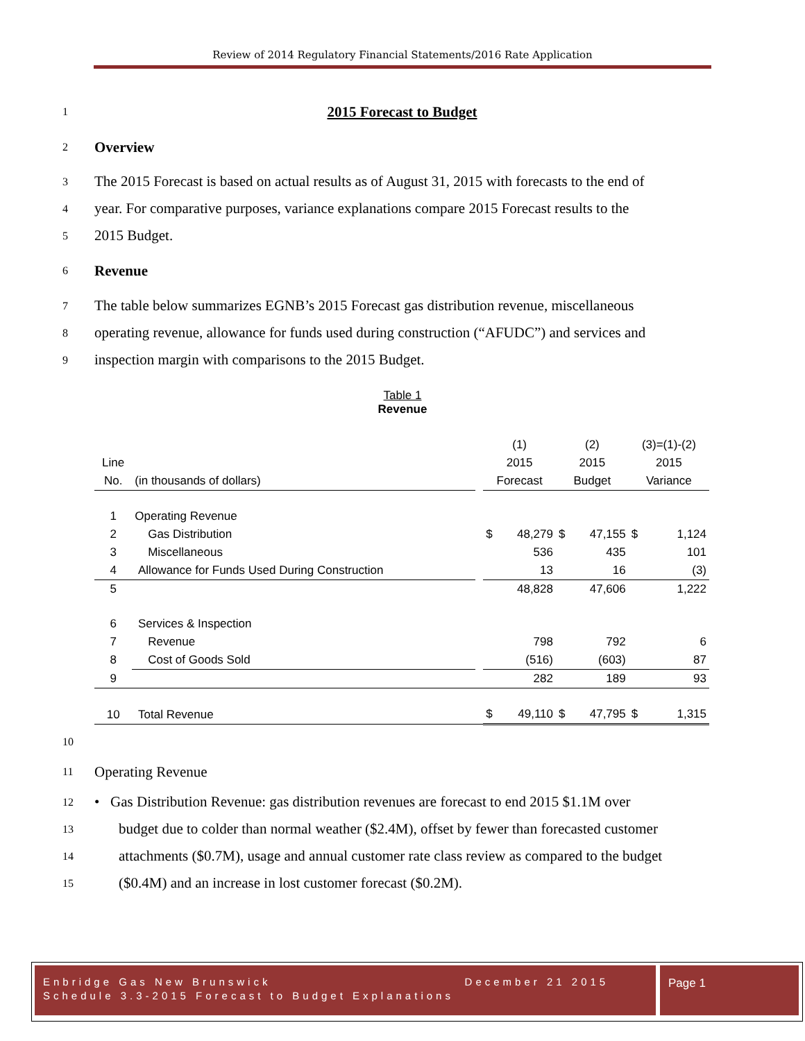Review of 2014 Regulatory Financial Statements/2016 Rate Application
1 2015 Forecast to Budget
2 Overview
3 The 2015 Forecast is based on actual results as of August 31, 2015 with forecasts to the end of
4 year. For comparative purposes, variance explanations compare 2015 Forecast results to the
5 2015 Budget.
6 Revenue
7 The table below summarizes EGNB’s 2015 Forecast gas distribution revenue, miscellaneous
8 operating revenue, allowance for funds used during construction (“AFUDC”) and services and
9 inspection margin with comparisons to the 2015 Budget.
Table 1
Revenue
| | | | (1) | | (2) | | (3)=(1)-(2) | |
| Line | | | 2015 | | 2015 | | 2015 | |
| No. | (in thousands of dollars) | | Forecast | | Budget | | Variance | |
| 1 | Operating Revenue | | | | | | | |
| 2 | Gas Distribution | | $ | 48,279 | $ | 47,155 | $ | 1,124 |
| 3 | Miscellaneous | | | 536 | | 435 | | 101 |
| 4 | Allowance for Funds Used During Construction | | | 13 | | 16 | | (3) |
| 5 | | | | 48,828 | | 47,606 | | 1,222 |
| 6 | Services & Inspection | | | | | | | |
| 7 | Revenue | | | 798 | | 792 | | 6 |
| 8 | Cost of Goods Sold | | | (516) | | (603) | | 87 |
| 9 | | | | 282 | | 189 | | 93 |
| 10 | Total Revenue | | $ | 49,110 | $ | 47,795 | $ | 1,315 |
10
11 Operating Revenue
12 • Gas Distribution Revenue: gas distribution revenues are forecast to end 2015 $1.1M over
13 budget due to colder than normal weather ($2.4M), offset by fewer than forecasted customer
14 attachments ($0.7M), usage and annual customer rate class review as compared to the budget
15 ($0.4M) and an increase in lost customer forecast ($0.2M).
Enbridge Gas New Brunswick December 21 2015
Schedule 3.3-2015 Forecast to Budget Explanations
Page 1